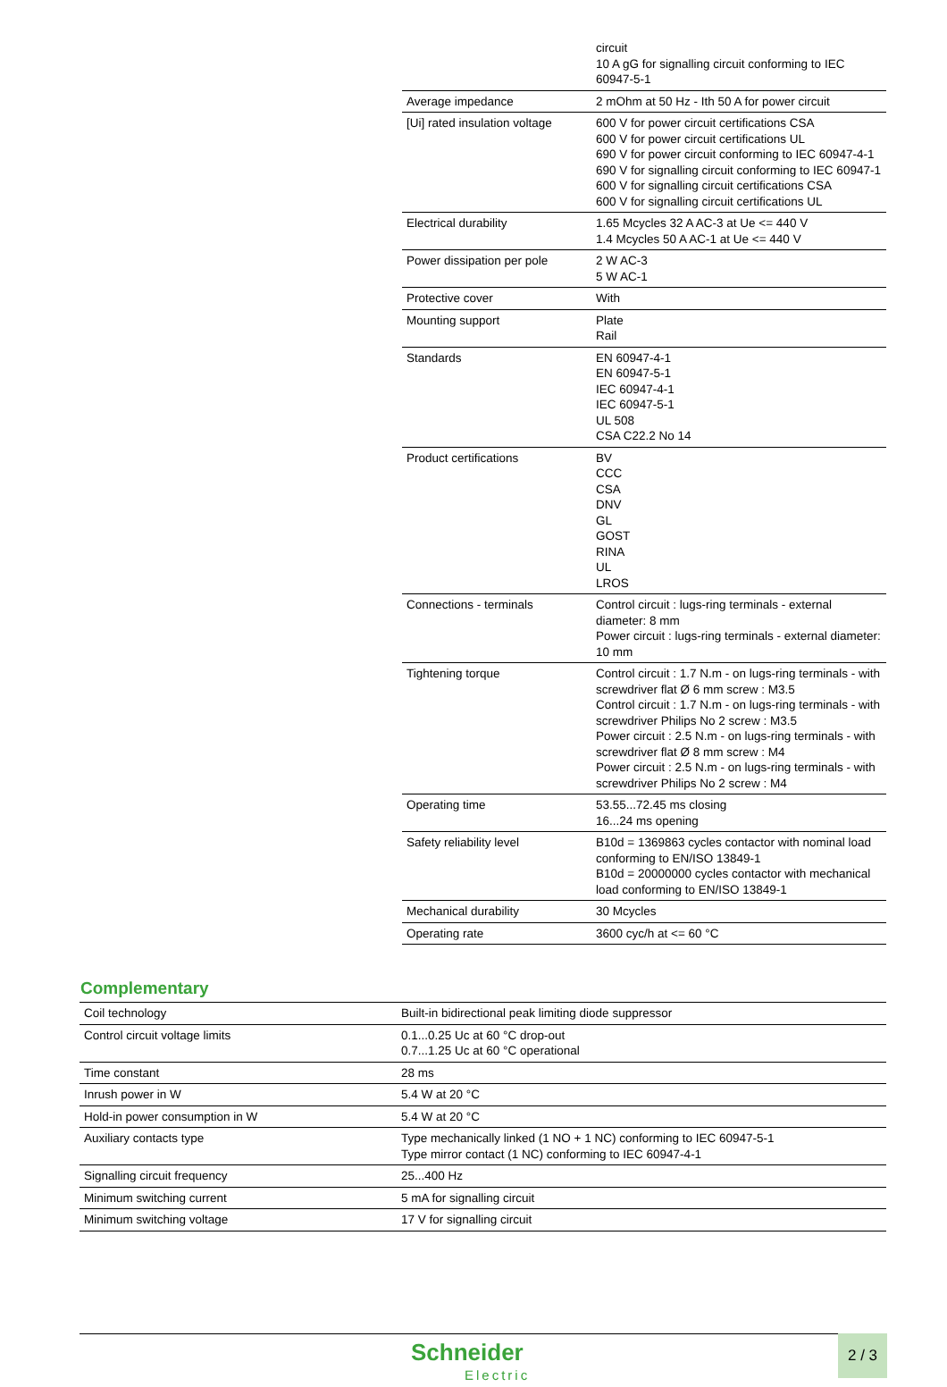| | circuit 10 A gG for signalling circuit conforming to IEC 60947-5-1 |
| Average impedance | 2 mOhm at 50 Hz - Ith 50 A for power circuit |
| [Ui] rated insulation voltage | 600 V for power circuit certifications CSA 600 V for power circuit certifications UL 690 V for power circuit conforming to IEC 60947-4-1 690 V for signalling circuit conforming to IEC 60947-1 600 V for signalling circuit certifications CSA 600 V for signalling circuit certifications UL |
| Electrical durability | 1.65 Mcycles 32 A AC-3 at Ue <= 440 V 1.4 Mcycles 50 A AC-1 at Ue <= 440 V |
| Power dissipation per pole | 2 W AC-3 5 W AC-1 |
| Protective cover | With |
| Mounting support | Plate Rail |
| Standards | EN 60947-4-1 EN 60947-5-1 IEC 60947-4-1 IEC 60947-5-1 UL 508 CSA C22.2 No 14 |
| Product certifications | BV CCC CSA DNV GL GOST RINA UL LROS |
| Connections - terminals | Control circuit : lugs-ring terminals - external diameter: 8 mm Power circuit : lugs-ring terminals - external diameter: 10 mm |
| Tightening torque | Control circuit : 1.7 N.m - on lugs-ring terminals - with screwdriver flat Ø 6 mm screw : M3.5 Control circuit : 1.7 N.m - on lugs-ring terminals - with screwdriver Philips No 2 screw : M3.5 Power circuit : 2.5 N.m - on lugs-ring terminals - with screwdriver flat Ø 8 mm screw : M4 Power circuit : 2.5 N.m - on lugs-ring terminals - with screwdriver Philips No 2 screw : M4 |
| Operating time | 53.55...72.45 ms closing 16...24 ms opening |
| Safety reliability level | B10d = 1369863 cycles contactor with nominal load conforming to EN/ISO 13849-1 B10d = 20000000 cycles contactor with mechanical load conforming to EN/ISO 13849-1 |
| Mechanical durability | 30 Mcycles |
| Operating rate | 3600 cyc/h at <= 60 °C |
Complementary
| Coil technology | Built-in bidirectional peak limiting diode suppressor |
| Control circuit voltage limits | 0.1...0.25 Uc at 60 °C drop-out 0.7...1.25 Uc at 60 °C operational |
| Time constant | 28 ms |
| Inrush power in W | 5.4 W at 20 °C |
| Hold-in power consumption in W | 5.4 W at 20 °C |
| Auxiliary contacts type | Type mechanically linked (1 NO + 1 NC) conforming to IEC 60947-5-1 Type mirror contact (1 NC) conforming to IEC 60947-4-1 |
| Signalling circuit frequency | 25...400 Hz |
| Minimum switching current | 5 mA for signalling circuit |
| Minimum switching voltage | 17 V for signalling circuit |
Schneider
Electric
2 / 3